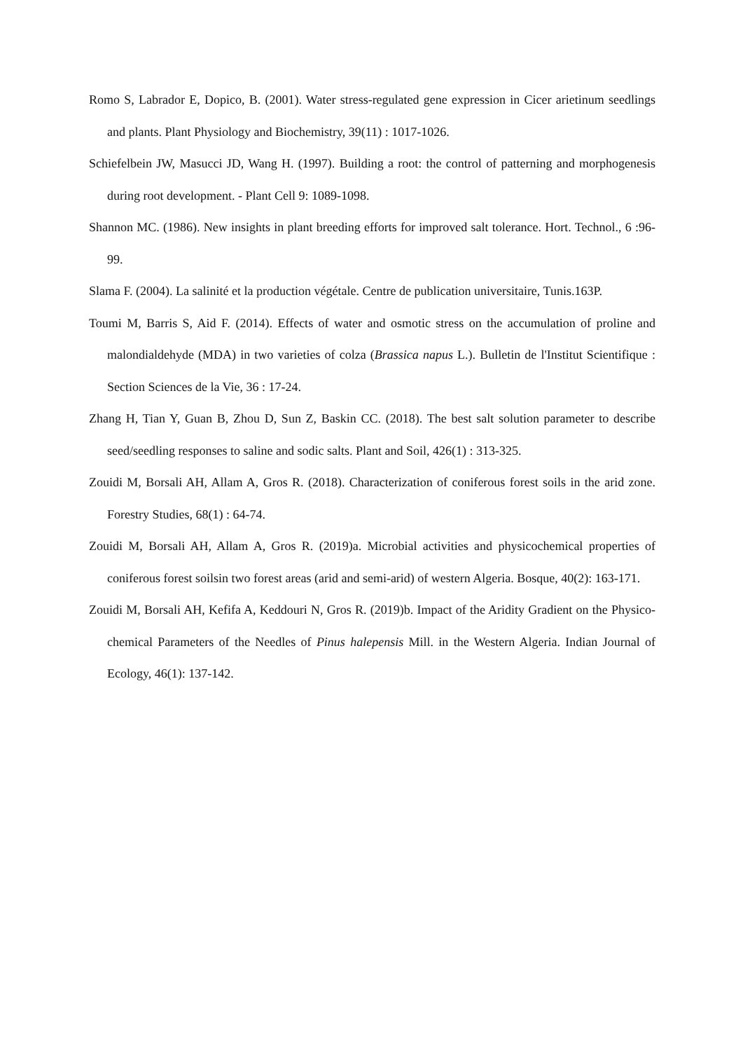Romo S, Labrador E, Dopico, B. (2001). Water stress-regulated gene expression in Cicer arietinum seedlings and plants. Plant Physiology and Biochemistry, 39(11) : 1017-1026.
Schiefelbein JW, Masucci JD, Wang H. (1997). Building a root: the control of patterning and morphogenesis during root development. - Plant Cell 9: 1089-1098.
Shannon MC. (1986). New insights in plant breeding efforts for improved salt tolerance. Hort. Technol., 6 :96-99.
Slama F. (2004). La salinité et la production végétale. Centre de publication universitaire, Tunis.163P.
Toumi M, Barris S, Aid F. (2014). Effects of water and osmotic stress on the accumulation of proline and malondialdehyde (MDA) in two varieties of colza (Brassica napus L.). Bulletin de l'Institut Scientifique : Section Sciences de la Vie, 36 : 17-24.
Zhang H, Tian Y, Guan B, Zhou D, Sun Z, Baskin CC. (2018). The best salt solution parameter to describe seed/seedling responses to saline and sodic salts. Plant and Soil, 426(1) : 313-325.
Zouidi M, Borsali AH, Allam A, Gros R. (2018). Characterization of coniferous forest soils in the arid zone. Forestry Studies, 68(1) : 64-74.
Zouidi M, Borsali AH, Allam A, Gros R. (2019)a. Microbial activities and physicochemical properties of coniferous forest soilsin two forest areas (arid and semi-arid) of western Algeria. Bosque, 40(2): 163-171.
Zouidi M, Borsali AH, Kefifa A, Keddouri N, Gros R. (2019)b. Impact of the Aridity Gradient on the Physico-chemical Parameters of the Needles of Pinus halepensis Mill. in the Western Algeria. Indian Journal of Ecology, 46(1): 137-142.